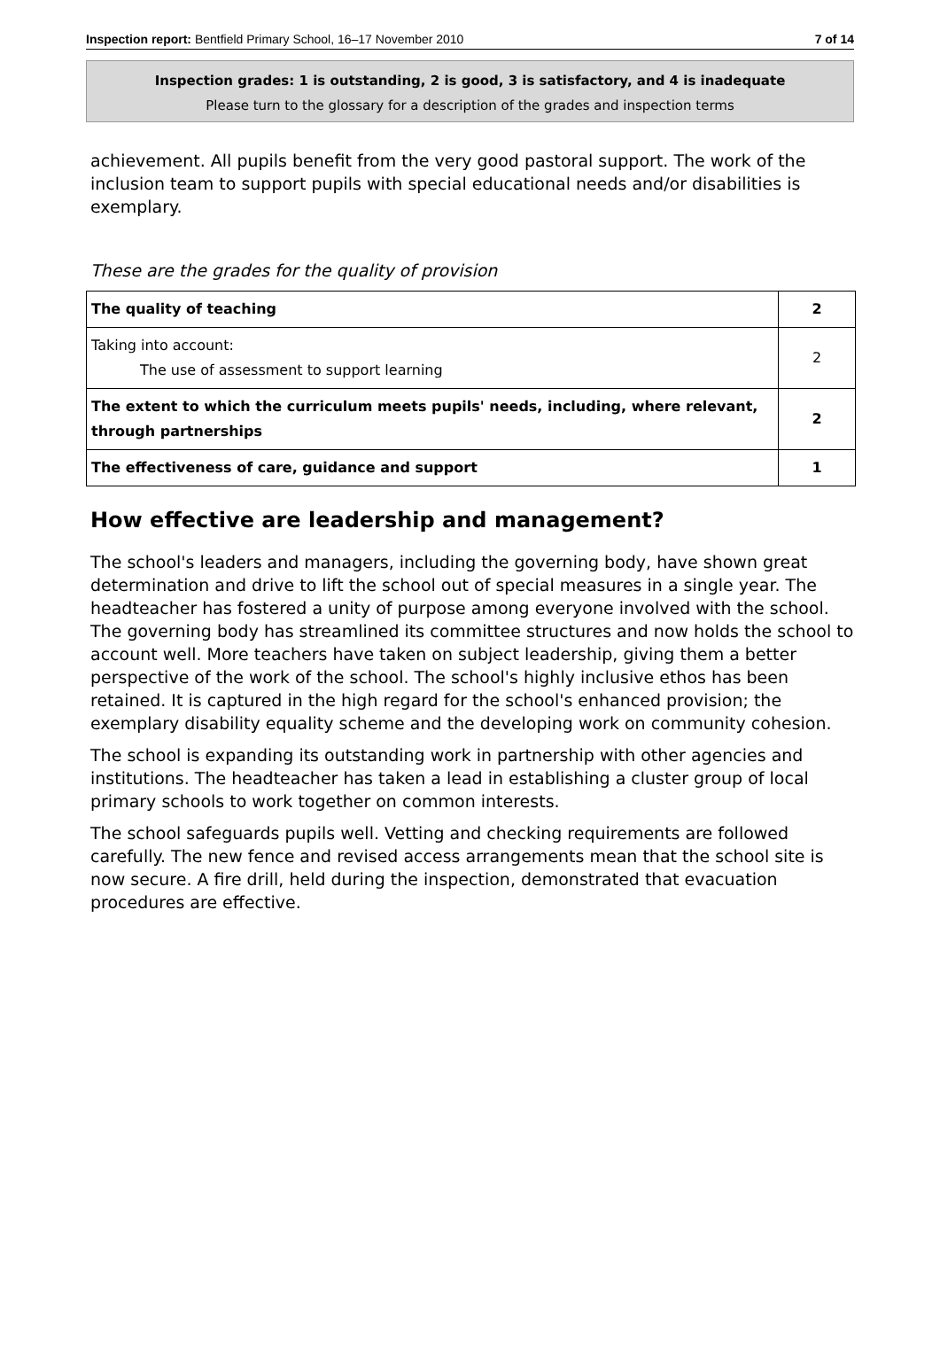Inspection report: Bentfield Primary School, 16–17 November 2010 7 of 14
Inspection grades: 1 is outstanding, 2 is good, 3 is satisfactory, and 4 is inadequate
Please turn to the glossary for a description of the grades and inspection terms
achievement. All pupils benefit from the very good pastoral support. The work of the inclusion team to support pupils with special educational needs and/or disabilities is exemplary.
These are the grades for the quality of provision
| The quality of teaching | 2 |
| Taking into account: The use of assessment to support learning | 2 |
| The extent to which the curriculum meets pupils' needs, including, where relevant, through partnerships | 2 |
| The effectiveness of care, guidance and support | 1 |
How effective are leadership and management?
The school's leaders and managers, including the governing body, have shown great determination and drive to lift the school out of special measures in a single year. The headteacher has fostered a unity of purpose among everyone involved with the school. The governing body has streamlined its committee structures and now holds the school to account well. More teachers have taken on subject leadership, giving them a better perspective of the work of the school. The school's highly inclusive ethos has been retained. It is captured in the high regard for the school's enhanced provision; the exemplary disability equality scheme and the developing work on community cohesion.
The school is expanding its outstanding work in partnership with other agencies and institutions. The headteacher has taken a lead in establishing a cluster group of local primary schools to work together on common interests.
The school safeguards pupils well. Vetting and checking requirements are followed carefully. The new fence and revised access arrangements mean that the school site is now secure. A fire drill, held during the inspection, demonstrated that evacuation procedures are effective.